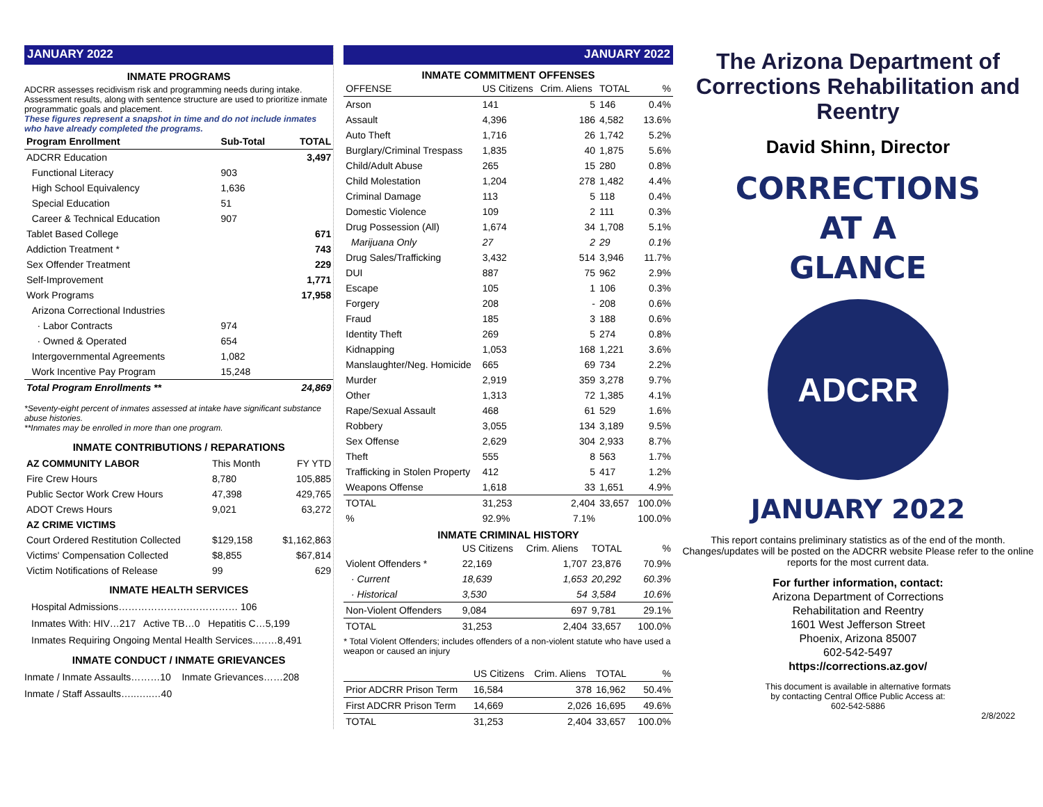JANUARY 2022
INMATE PROGRAMS
ADCRR assesses recidivism risk and programming needs during intake. Assessment results, along with sentence structure are used to prioritize inmate programmatic goals and placement.
These figures represent a snapshot in time and do not include inmates who have already completed the programs.
| Program Enrollment | Sub-Total | TOTAL |
| --- | --- | --- |
| ADCRR Education | | 3,497 |
| Functional Literacy | 903 | |
| High School Equivalency | 1,636 | |
| Special Education | 51 | |
| Career & Technical Education | 907 | |
| Tablet Based College | | 671 |
| Addiction Treatment * | | 743 |
| Sex Offender Treatment | | 229 |
| Self-Improvement | | 1,771 |
| Work Programs | | 17,958 |
| Arizona Correctional Industries | | |
| · Labor Contracts | 974 | |
| · Owned & Operated | 654 | |
| Intergovernmental Agreements | 1,082 | |
| Work Incentive Pay Program | 15,248 | |
| Total Program Enrollments ** | | 24,869 |
*Seventy-eight percent of inmates assessed at intake have significant substance abuse histories.
**Inmates may be enrolled in more than one program.
INMATE CONTRIBUTIONS / REPARATIONS
| AZ COMMUNITY LABOR | This Month | FY YTD |
| Fire Crew Hours | 8,780 | 105,885 |
| Public Sector Work Crew Hours | 47,398 | 429,765 |
| ADOT Crews Hours | 9,021 | 63,272 |
| AZ CRIME VICTIMS | | |
| Court Ordered Restitution Collected | $129,158 | $1,162,863 |
| Victims' Compensation Collected | $8,855 | $67,814 |
| Victim Notifications of Release | 99 | 629 |
INMATE HEALTH SERVICES
Hospital Admissions………………….…………… 106
Inmates With: HIV…217 Active TB…0 Hepatitis C…5,199
Inmates Requiring Ongoing Mental Health Services..……8,491
INMATE CONDUCT / INMATE GRIEVANCES
Inmate / Inmate Assaults………10 Inmate Grievances……208
Inmate / Staff Assaults…..…..…40
JANUARY 2022
INMATE COMMITMENT OFFENSES
| OFFENSE | US Citizens | Crim. Aliens | TOTAL | % |
| Arson | 141 | 5 | 146 | 0.4% |
| Assault | 4,396 | 186 | 4,582 | 13.6% |
| Auto Theft | 1,716 | 26 | 1,742 | 5.2% |
| Burglary/Criminal Trespass | 1,835 | 40 | 1,875 | 5.6% |
| Child/Adult Abuse | 265 | 15 | 280 | 0.8% |
| Child Molestation | 1,204 | 278 | 1,482 | 4.4% |
| Criminal Damage | 113 | 5 | 118 | 0.4% |
| Domestic Violence | 109 | 2 | 111 | 0.3% |
| Drug Possession (All) | 1,674 | 34 | 1,708 | 5.1% |
| Marijuana Only | 27 | 2 | 29 | 0.1% |
| Drug Sales/Trafficking | 3,432 | 514 | 3,946 | 11.7% |
| DUI | 887 | 75 | 962 | 2.9% |
| Escape | 105 | 1 | 106 | 0.3% |
| Forgery | 208 | - | 208 | 0.6% |
| Fraud | 185 | 3 | 188 | 0.6% |
| Identity Theft | 269 | 5 | 274 | 0.8% |
| Kidnapping | 1,053 | 168 | 1,221 | 3.6% |
| Manslaughter/Neg. Homicide | 665 | 69 | 734 | 2.2% |
| Murder | 2,919 | 359 | 3,278 | 9.7% |
| Other | 1,313 | 72 | 1,385 | 4.1% |
| Rape/Sexual Assault | 468 | 61 | 529 | 1.6% |
| Robbery | 3,055 | 134 | 3,189 | 9.5% |
| Sex Offense | 2,629 | 304 | 2,933 | 8.7% |
| Theft | 555 | 8 | 563 | 1.7% |
| Trafficking in Stolen Property | 412 | 5 | 417 | 1.2% |
| Weapons Offense | 1,618 | 33 | 1,651 | 4.9% |
| TOTAL | 31,253 | 2,404 | 33,657 | 100.0% |
| % | 92.9% | 7.1% | | 100.0% |
INMATE CRIMINAL HISTORY
| | US Citizens | Crim. Aliens | TOTAL | % |
| Violent Offenders * | 22,169 | 1,707 | 23,876 | 70.9% |
| · Current | 18,639 | 1,653 | 20,292 | 60.3% |
| · Historical | 3,530 | 54 | 3,584 | 10.6% |
| Non-Violent Offenders | 9,084 | 697 | 9,781 | 29.1% |
| TOTAL | 31,253 | 2,404 | 33,657 | 100.0% |
* Total Violent Offenders; includes offenders of a non-violent statute who have used a weapon or caused an injury
| | US Citizens | Crim. Aliens | TOTAL | % |
| Prior ADCRR Prison Term | 16,584 | 378 | 16,962 | 50.4% |
| First ADCRR Prison Term | 14,669 | 2,026 | 16,695 | 49.6% |
| TOTAL | 31,253 | 2,404 | 33,657 | 100.0% |
The Arizona Department of Corrections Rehabilitation and Reentry
David Shinn, Director
CORRECTIONS
AT A
GLANCE
ADCRR
JANUARY 2022
This report contains preliminary statistics as of the end of the month. Changes/updates will be posted on the ADCRR website Please refer to the online reports for the most current data.
For further information, contact:
Arizona Department of Corrections
Rehabilitation and Reentry
1601 West Jefferson Street
Phoenix, Arizona 85007
602-542-5497
https://corrections.az.gov/
This document is available in alternative formats
by contacting Central Office Public Access at:
602-542-5886
2/8/2022